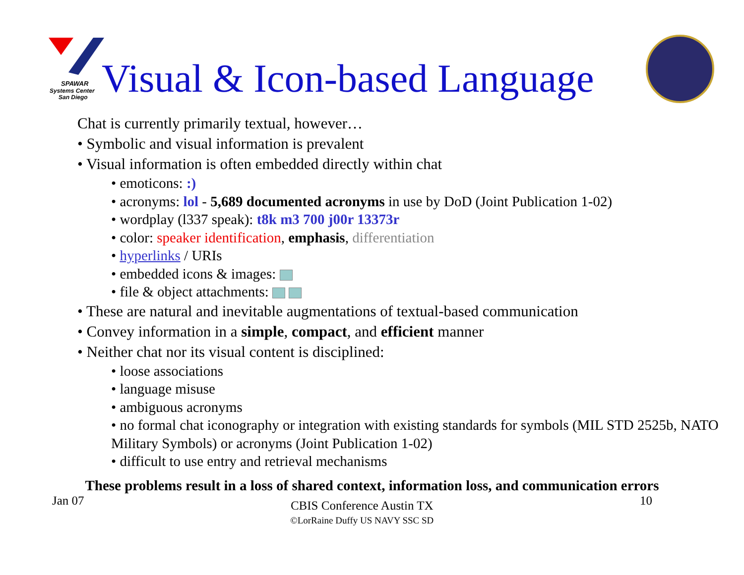SPAWAR
Systems Center
San Diego
Visual & Icon-based Language
Chat is currently primarily textual, however…
• Symbolic and visual information is prevalent
• Visual information is often embedded directly within chat
• emoticons: :)
• acronyms: lol - 5,689 documented acronyms in use by DoD (Joint Publication 1-02)
• wordplay (l337 speak): t8k m3 700 j00r 13373r
• color: speaker identification, emphasis, differentiation
• hyperlinks / URIs
• embedded icons & images:
• file & object attachments:
• These are natural and inevitable augmentations of textual-based communication
• Convey information in a simple, compact, and efficient manner
• Neither chat nor its visual content is disciplined:
• loose associations
• language misuse
• ambiguous acronyms
• no formal chat iconography or integration with existing standards for symbols (MIL STD 2525b, NATO Military Symbols) or acronyms (Joint Publication 1-02)
• difficult to use entry and retrieval mechanisms
These problems result in a loss of shared context, information loss, and communication errors
Jan 07 CBIS Conference Austin TX
©LorRaine Duffy US NAVY SSC SD 10